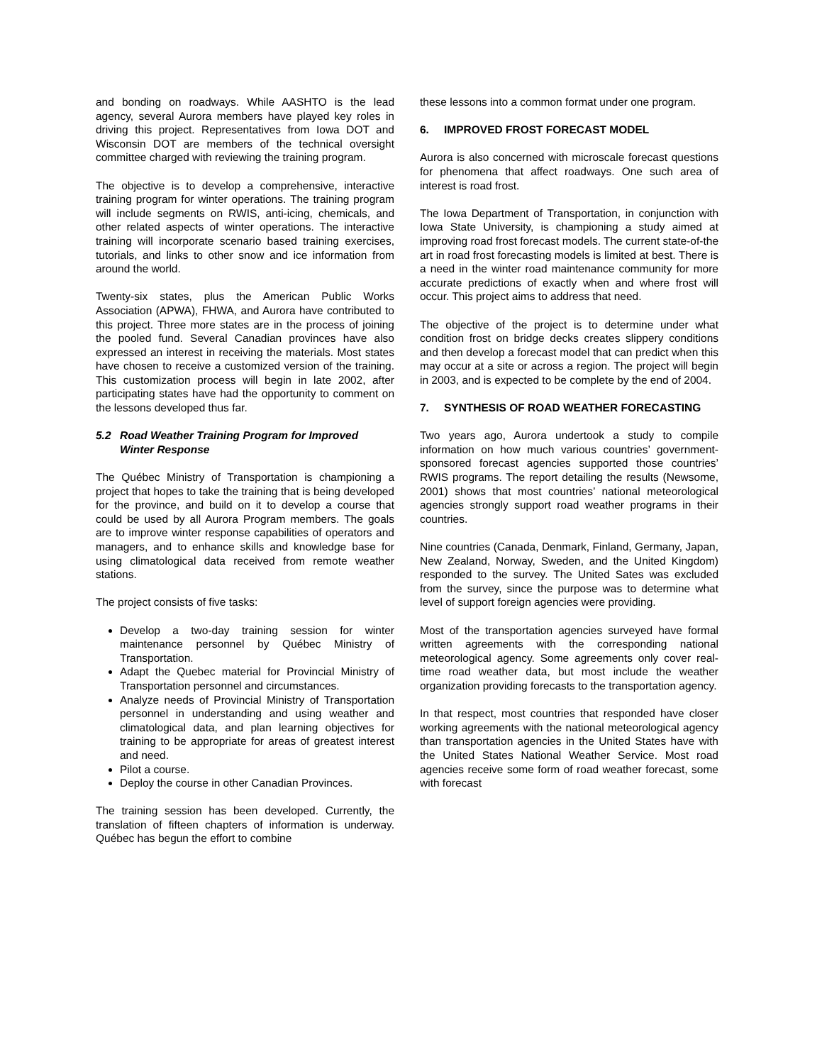and bonding on roadways. While AASHTO is the lead agency, several Aurora members have played key roles in driving this project. Representatives from Iowa DOT and Wisconsin DOT are members of the technical oversight committee charged with reviewing the training program.
The objective is to develop a comprehensive, interactive training program for winter operations. The training program will include segments on RWIS, anti-icing, chemicals, and other related aspects of winter operations. The interactive training will incorporate scenario based training exercises, tutorials, and links to other snow and ice information from around the world.
Twenty-six states, plus the American Public Works Association (APWA), FHWA, and Aurora have contributed to this project. Three more states are in the process of joining the pooled fund. Several Canadian provinces have also expressed an interest in receiving the materials. Most states have chosen to receive a customized version of the training. This customization process will begin in late 2002, after participating states have had the opportunity to comment on the lessons developed thus far.
5.2 Road Weather Training Program for Improved Winter Response
The Québec Ministry of Transportation is championing a project that hopes to take the training that is being developed for the province, and build on it to develop a course that could be used by all Aurora Program members. The goals are to improve winter response capabilities of operators and managers, and to enhance skills and knowledge base for using climatological data received from remote weather stations.
The project consists of five tasks:
Develop a two-day training session for winter maintenance personnel by Québec Ministry of Transportation.
Adapt the Quebec material for Provincial Ministry of Transportation personnel and circumstances.
Analyze needs of Provincial Ministry of Transportation personnel in understanding and using weather and climatological data, and plan learning objectives for training to be appropriate for areas of greatest interest and need.
Pilot a course.
Deploy the course in other Canadian Provinces.
The training session has been developed. Currently, the translation of fifteen chapters of information is underway. Québec has begun the effort to combine
these lessons into a common format under one program.
6. IMPROVED FROST FORECAST MODEL
Aurora is also concerned with microscale forecast questions for phenomena that affect roadways. One such area of interest is road frost.
The Iowa Department of Transportation, in conjunction with Iowa State University, is championing a study aimed at improving road frost forecast models. The current state-of-the art in road frost forecasting models is limited at best. There is a need in the winter road maintenance community for more accurate predictions of exactly when and where frost will occur. This project aims to address that need.
The objective of the project is to determine under what condition frost on bridge decks creates slippery conditions and then develop a forecast model that can predict when this may occur at a site or across a region. The project will begin in 2003, and is expected to be complete by the end of 2004.
7. SYNTHESIS OF ROAD WEATHER FORECASTING
Two years ago, Aurora undertook a study to compile information on how much various countries’ government-sponsored forecast agencies supported those countries’ RWIS programs. The report detailing the results (Newsome, 2001) shows that most countries’ national meteorological agencies strongly support road weather programs in their countries.
Nine countries (Canada, Denmark, Finland, Germany, Japan, New Zealand, Norway, Sweden, and the United Kingdom) responded to the survey. The United Sates was excluded from the survey, since the purpose was to determine what level of support foreign agencies were providing.
Most of the transportation agencies surveyed have formal written agreements with the corresponding national meteorological agency. Some agreements only cover real-time road weather data, but most include the weather organization providing forecasts to the transportation agency.
In that respect, most countries that responded have closer working agreements with the national meteorological agency than transportation agencies in the United States have with the United States National Weather Service. Most road agencies receive some form of road weather forecast, some with forecast